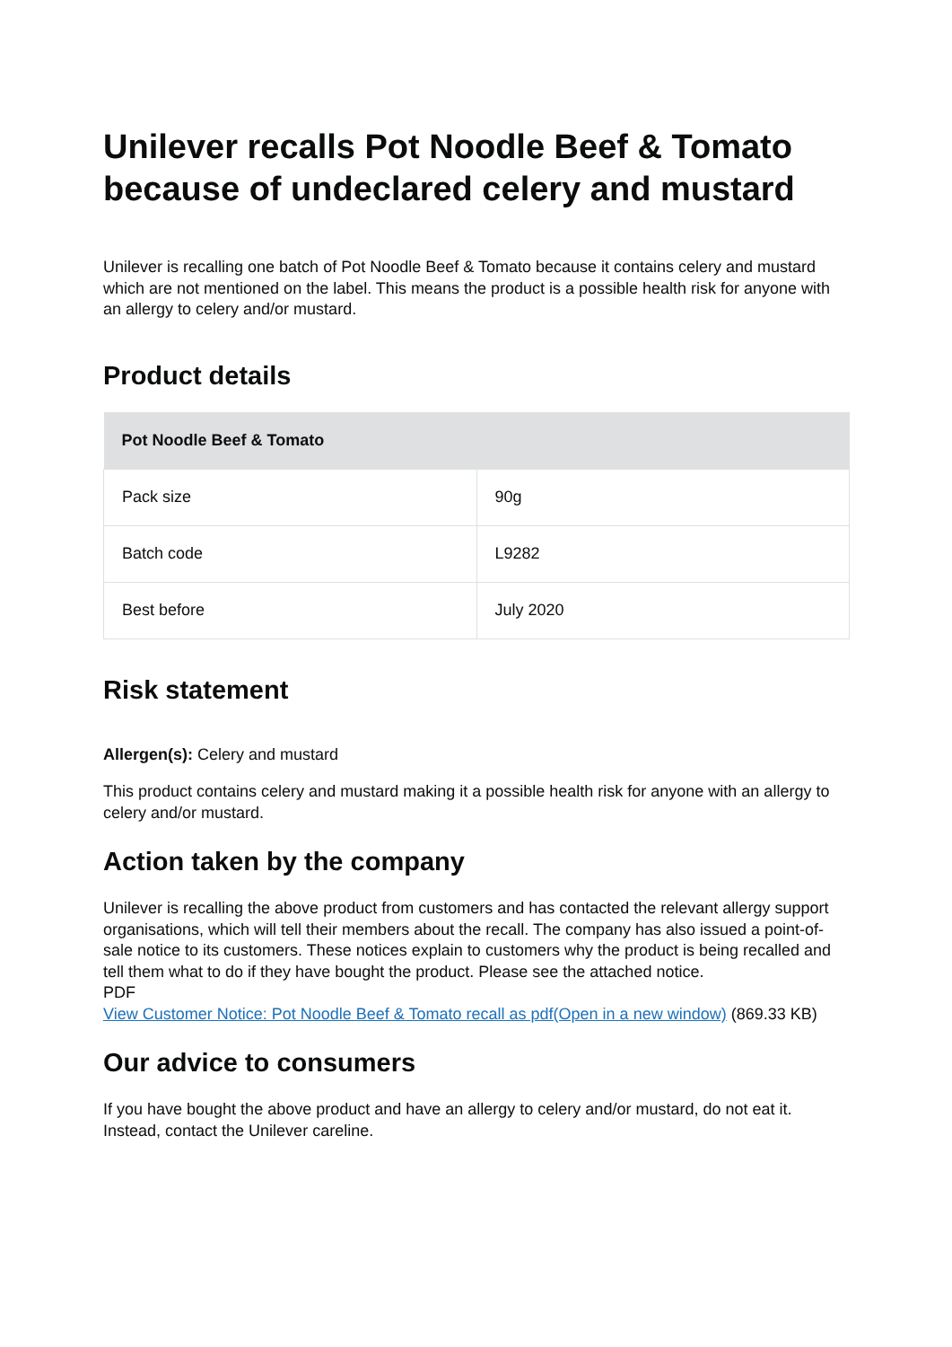Unilever recalls Pot Noodle Beef & Tomato because of undeclared celery and mustard
Unilever is recalling one batch of Pot Noodle Beef & Tomato because it contains celery and mustard which are not mentioned on the label. This means the product is a possible health risk for anyone with an allergy to celery and/or mustard.
Product details
| Pot Noodle Beef & Tomato | |
| --- | --- |
| Pack size | 90g |
| Batch code | L9282 |
| Best before | July 2020 |
Risk statement
Allergen(s): Celery and mustard
This product contains celery and mustard making it a possible health risk for anyone with an allergy to celery and/or mustard.
Action taken by the company
Unilever is recalling the above product from customers and has contacted the relevant allergy support organisations, which will tell their members about the recall. The company has also issued a point-of-sale notice to its customers. These notices explain to customers why the product is being recalled and tell them what to do if they have bought the product. Please see the attached notice.
PDF
View Customer Notice: Pot Noodle Beef & Tomato recall as pdf(Open in a new window) (869.33 KB)
Our advice to consumers
If you have bought the above product and have an allergy to celery and/or mustard, do not eat it. Instead, contact the Unilever careline.